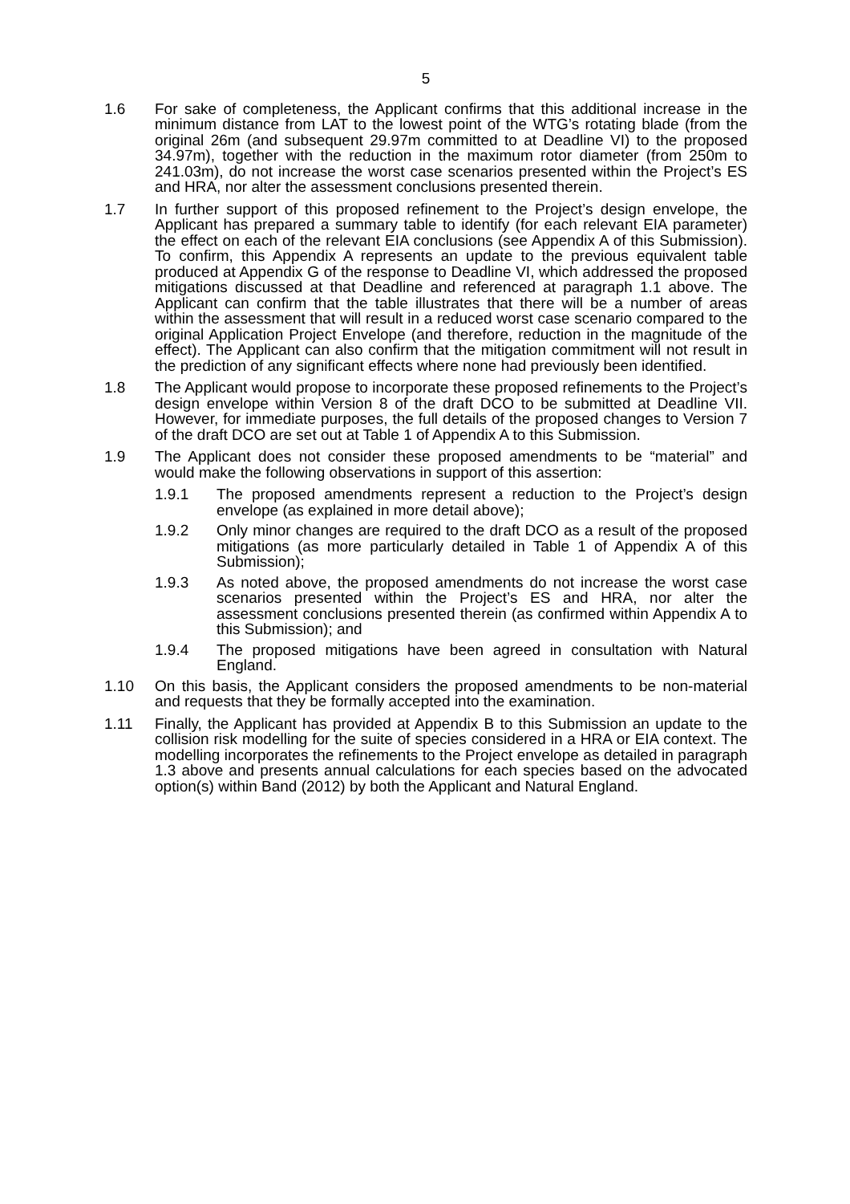5
1.6 For sake of completeness, the Applicant confirms that this additional increase in the minimum distance from LAT to the lowest point of the WTG’s rotating blade (from the original 26m (and subsequent 29.97m committed to at Deadline VI) to the proposed 34.97m), together with the reduction in the maximum rotor diameter (from 250m to 241.03m), do not increase the worst case scenarios presented within the Project’s ES and HRA, nor alter the assessment conclusions presented therein.
1.7 In further support of this proposed refinement to the Project’s design envelope, the Applicant has prepared a summary table to identify (for each relevant EIA parameter) the effect on each of the relevant EIA conclusions (see Appendix A of this Submission). To confirm, this Appendix A represents an update to the previous equivalent table produced at Appendix G of the response to Deadline VI, which addressed the proposed mitigations discussed at that Deadline and referenced at paragraph 1.1 above. The Applicant can confirm that the table illustrates that there will be a number of areas within the assessment that will result in a reduced worst case scenario compared to the original Application Project Envelope (and therefore, reduction in the magnitude of the effect). The Applicant can also confirm that the mitigation commitment will not result in the prediction of any significant effects where none had previously been identified.
1.8 The Applicant would propose to incorporate these proposed refinements to the Project’s design envelope within Version 8 of the draft DCO to be submitted at Deadline VII. However, for immediate purposes, the full details of the proposed changes to Version 7 of the draft DCO are set out at Table 1 of Appendix A to this Submission.
1.9 The Applicant does not consider these proposed amendments to be “material” and would make the following observations in support of this assertion:
1.9.1 The proposed amendments represent a reduction to the Project’s design envelope (as explained in more detail above);
1.9.2 Only minor changes are required to the draft DCO as a result of the proposed mitigations (as more particularly detailed in Table 1 of Appendix A of this Submission);
1.9.3 As noted above, the proposed amendments do not increase the worst case scenarios presented within the Project’s ES and HRA, nor alter the assessment conclusions presented therein (as confirmed within Appendix A to this Submission); and
1.9.4 The proposed mitigations have been agreed in consultation with Natural England.
1.10 On this basis, the Applicant considers the proposed amendments to be non-material and requests that they be formally accepted into the examination.
1.11 Finally, the Applicant has provided at Appendix B to this Submission an update to the collision risk modelling for the suite of species considered in a HRA or EIA context. The modelling incorporates the refinements to the Project envelope as detailed in paragraph 1.3 above and presents annual calculations for each species based on the advocated option(s) within Band (2012) by both the Applicant and Natural England.